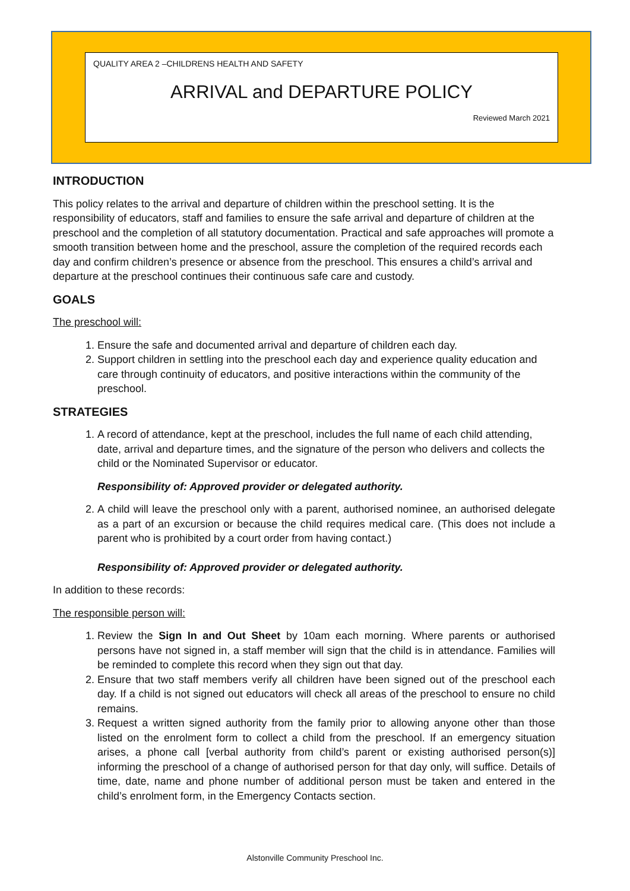QUALITY AREA 2 –CHILDRENS HEALTH AND SAFETY
ARRIVAL and DEPARTURE POLICY
Reviewed March 2021
INTRODUCTION
This policy relates to the arrival and departure of children within the preschool setting. It is the responsibility of educators, staff and families to ensure the safe arrival and departure of children at the preschool and the completion of all statutory documentation. Practical and safe approaches will promote a smooth transition between home and the preschool, assure the completion of the required records each day and confirm children’s presence or absence from the preschool. This ensures a child’s arrival and departure at the preschool continues their continuous safe care and custody.
GOALS
The preschool will:
1. Ensure the safe and documented arrival and departure of children each day.
2. Support children in settling into the preschool each day and experience quality education and care through continuity of educators, and positive interactions within the community of the preschool.
STRATEGIES
1. A record of attendance, kept at the preschool, includes the full name of each child attending, date, arrival and departure times, and the signature of the person who delivers and collects the child or the Nominated Supervisor or educator.
Responsibility of: Approved provider or delegated authority.
2. A child will leave the preschool only with a parent, authorised nominee, an authorised delegate as a part of an excursion or because the child requires medical care. (This does not include a parent who is prohibited by a court order from having contact.)
Responsibility of: Approved provider or delegated authority.
In addition to these records:
The responsible person will:
1. Review the Sign In and Out Sheet by 10am each morning. Where parents or authorised persons have not signed in, a staff member will sign that the child is in attendance. Families will be reminded to complete this record when they sign out that day.
2. Ensure that two staff members verify all children have been signed out of the preschool each day. If a child is not signed out educators will check all areas of the preschool to ensure no child remains.
3. Request a written signed authority from the family prior to allowing anyone other than those listed on the enrolment form to collect a child from the preschool. If an emergency situation arises, a phone call [verbal authority from child’s parent or existing authorised person(s)] informing the preschool of a change of authorised person for that day only, will suffice. Details of time, date, name and phone number of additional person must be taken and entered in the child’s enrolment form, in the Emergency Contacts section.
Alstonville Community Preschool Inc.